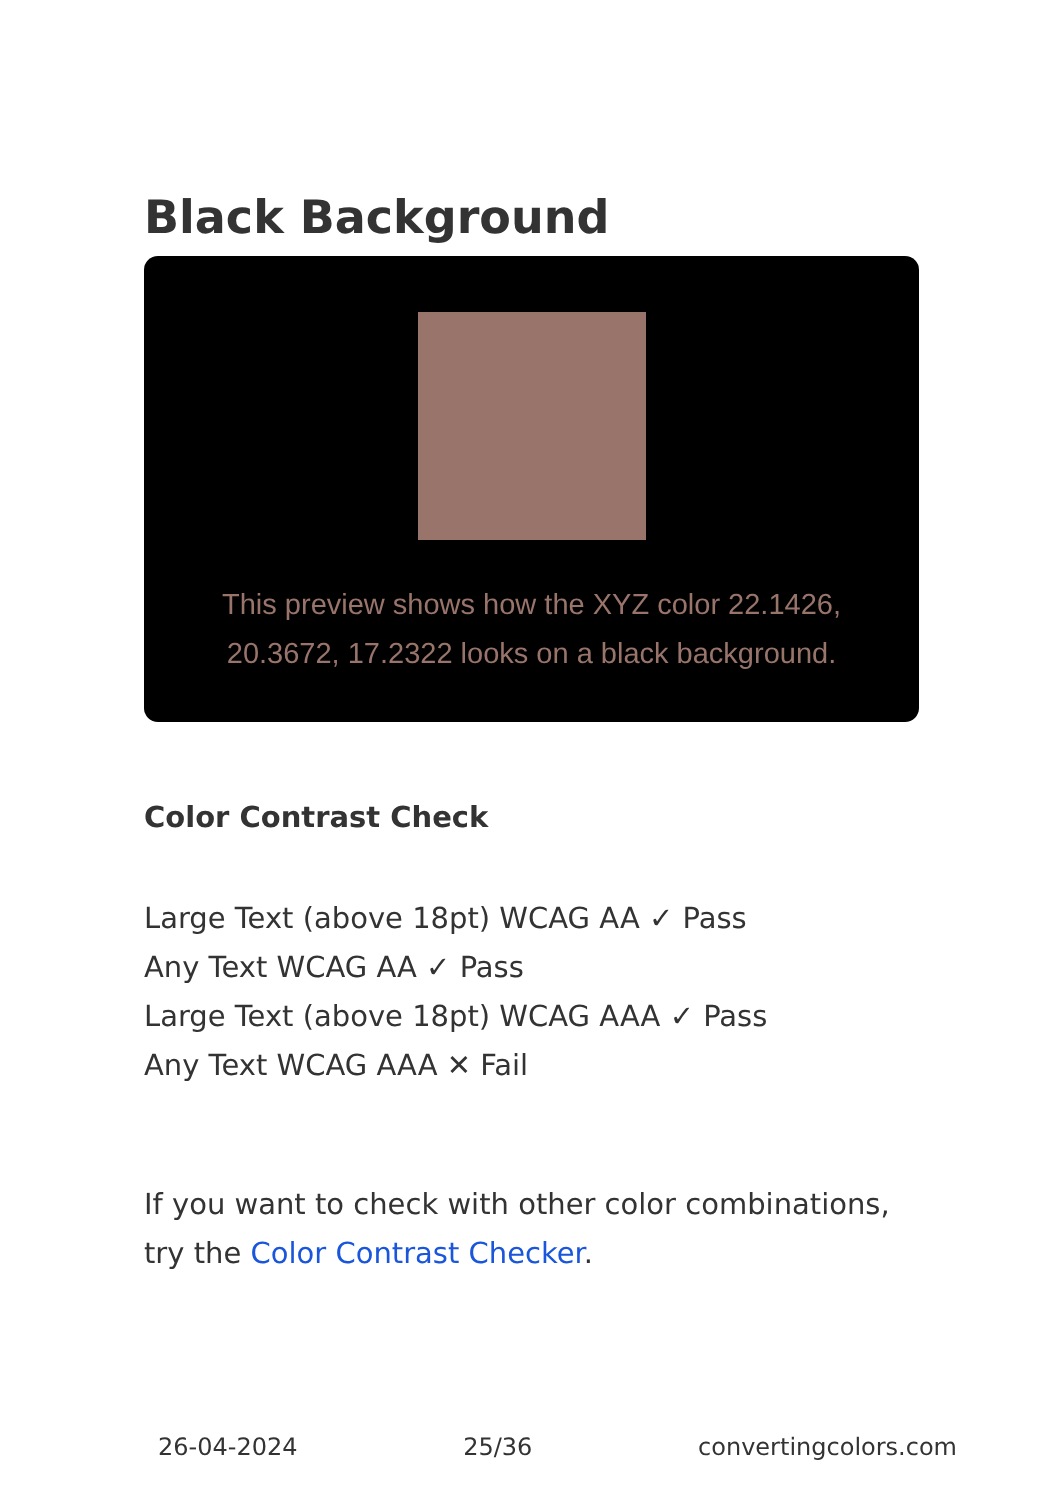Black Background
This preview shows how the XYZ color 22.1426, 20.3672, 17.2322 looks on a black background.
Color Contrast Check
Large Text (above 18pt) WCAG AA ✓ Pass
Any Text WCAG AA ✓ Pass
Large Text (above 18pt) WCAG AAA ✓ Pass
Any Text WCAG AAA ✕ Fail
If you want to check with other color combinations, try the Color Contrast Checker.
26-04-2024 25/36 convertingcolors.com